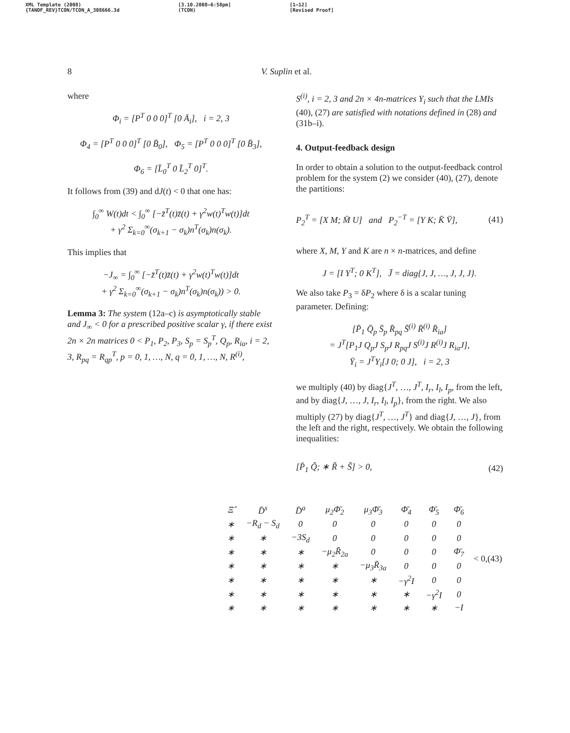XML Template (2008)
{TANDF_REV}TCON/TCON_A_308666.3d
[3.10.2008–6:58pm]
(TCON)
[1–12]
[Revised Proof]
8 V. Suplin et al.
where
Φ<sub>i</sub> = [P<sup>T</sup> 0 0 0]<sup>T</sup> [0 Ā<sub>i</sub>], i = 2, 3
Φ<sub>4</sub> = [P<sup>T</sup> 0 0 0]<sup>T</sup> [0 B̄<sub>0</sub>], Φ<sub>5</sub> = [P<sup>T</sup> 0 0 0]<sup>T</sup> [0 B̄<sub>3</sub>],
Φ<sub>6</sub> = [L̄<sub>0</sub><sup>T</sup> 0 L̄<sub>2</sub><sup>T</sup> 0]<sup>T</sup>.
It follows from (39) and dJ(t) < 0 that one has:
∫<sub>0</sub><sup>∞</sup> W(t)dt < ∫<sub>0</sub><sup>∞</sup> [−z̄<sup>T</sup>(t)z̄(t) + γ<sup>2</sup>w(t)<sup>T</sup>w(t)]dt
+ γ<sup>2</sup> Σ<sub>k=0</sub><sup>∞</sup>(σ<sub>k+1</sub> − σ<sub>k</sub>)n<sup>T</sup>(σ<sub>k</sub>)n(σ<sub>k</sub>).
This implies that
−J<sub>∞</sub> = ∫<sub>0</sub><sup>∞</sup> [−z̄<sup>T</sup>(t)z̄(t) + γ<sup>2</sup>w(t)<sup>T</sup>w(t)]dt
+ γ<sup>2</sup> Σ<sub>k=0</sub><sup>∞</sup>(σ<sub>k+1</sub> − σ<sub>k</sub>)n<sup>T</sup>(σ<sub>k</sub>)n(σ<sub>k</sub>)) > 0.
Lemma 3: The system (12a–c) is asymptotically stable and J<sub>∞</sub> < 0 for a prescribed positive scalar γ, if there exist 2n × 2n matrices 0 < P<sub>1</sub>, P<sub>2</sub>, P<sub>3</sub>, S<sub>p</sub> = S<sub>p</sub><sup>T</sup>, Q<sub>p</sub>, R<sub>ia</sub>, i = 2, 3, R<sub>pq</sub> = R<sub>qp</sub><sup>T</sup>, p = 0, 1, …, N, q = 0, 1, …, N, R<sup>(i)</sup>,
S<sup>(i)</sup>, i = 2, 3 and 2n × 4n-matrices Y<sub>i</sub> such that the LMIs (40), (27) are satisfied with notations defined in (28) and (31b–i).
4. Output-feedback design
In order to obtain a solution to the output-feedback control problem for the system (2) we consider (40), (27), denote the partitions:
P<sub>2</sub><sup>T</sup> = [X M; M̄ U] and P<sub>2</sub><sup>−T</sup> = [Y K; K̄ V̄], (41)
where X, M, Y and K are n × n-matrices, and define
J = [I Y<sup>T</sup>; 0 K<sup>T</sup>], J̄ = diag{J, J, …, J, J, J}.
We also take P<sub>3</sub> = δP<sub>2</sub> where δ is a scalar tuning parameter. Defining:
[P̄<sub>1</sub> Q̄<sub>p</sub> S̄<sub>p</sub> R̄<sub>pq</sub> S̄<sup>(i)</sup> R̄<sup>(i)</sup> R̄<sub>ia</sub>]
= J<sup>T</sup>[P<sub>1</sub>J Q<sub>p</sub>J S<sub>p</sub>J R<sub>pq</sub>J S<sup>(i)</sup>J R<sup>(i)</sup>J R<sub>ia</sub>J],
Ȳ<sub>i</sub> = J<sup>T</sup>Y<sub>i</sub>[J 0; 0 J], i = 2, 3
we multiply (40) by diag{J<sup>T</sup>, …, J<sup>T</sup>, I<sub>r</sub>, I<sub>l</sub>, I<sub>p</sub>, from the left, and by diag{J, …, J, I<sub>r</sub>, I<sub>l</sub>, I<sub>p</sub>}, from the right. We also multiply (27) by diag{J<sup>T</sup>, …, J<sup>T</sup>} and diag{J, …, J}, from the left and the right, respectively. We obtain the following inequalities:
[P̄<sub>1</sub> Q̃; ∗ R̃ + S̃] > 0, (42)
| Ξ̂ | D̄<sup>s</sup> | D̄<sup>a</sup> | μ<sub>2</sub>Φ̄<sub>2</sub> | μ<sub>3</sub>Φ̄<sub>3</sub> | Φ̄<sub>4</sub> | Φ̄<sub>5</sub> | Φ̄<sub>6</sub> |
| ∗ | −R<sub>d</sub> − S<sub>d</sub> | 0 | 0 | 0 | 0 | 0 | 0 |
| ∗ | ∗ | −3S<sub>d</sub> | 0 | 0 | 0 | 0 | 0 |
| ∗ | ∗ | ∗ | −μ<sub>2</sub>R̄<sub>2a</sub> | 0 | 0 | 0 | Φ̄<sub>7</sub> |
| ∗ | ∗ | ∗ | ∗ | −μ<sub>3</sub>R̄<sub>3a</sub> | 0 | 0 | 0 |
| ∗ | ∗ | ∗ | ∗ | ∗ | −γ<sup>2</sup>I | 0 | 0 |
| ∗ | ∗ | ∗ | ∗ | ∗ | ∗ | −γ<sup>2</sup>I | 0 |
| ∗ | ∗ | ∗ | ∗ | ∗ | ∗ | ∗ | −I |
< 0, (43)